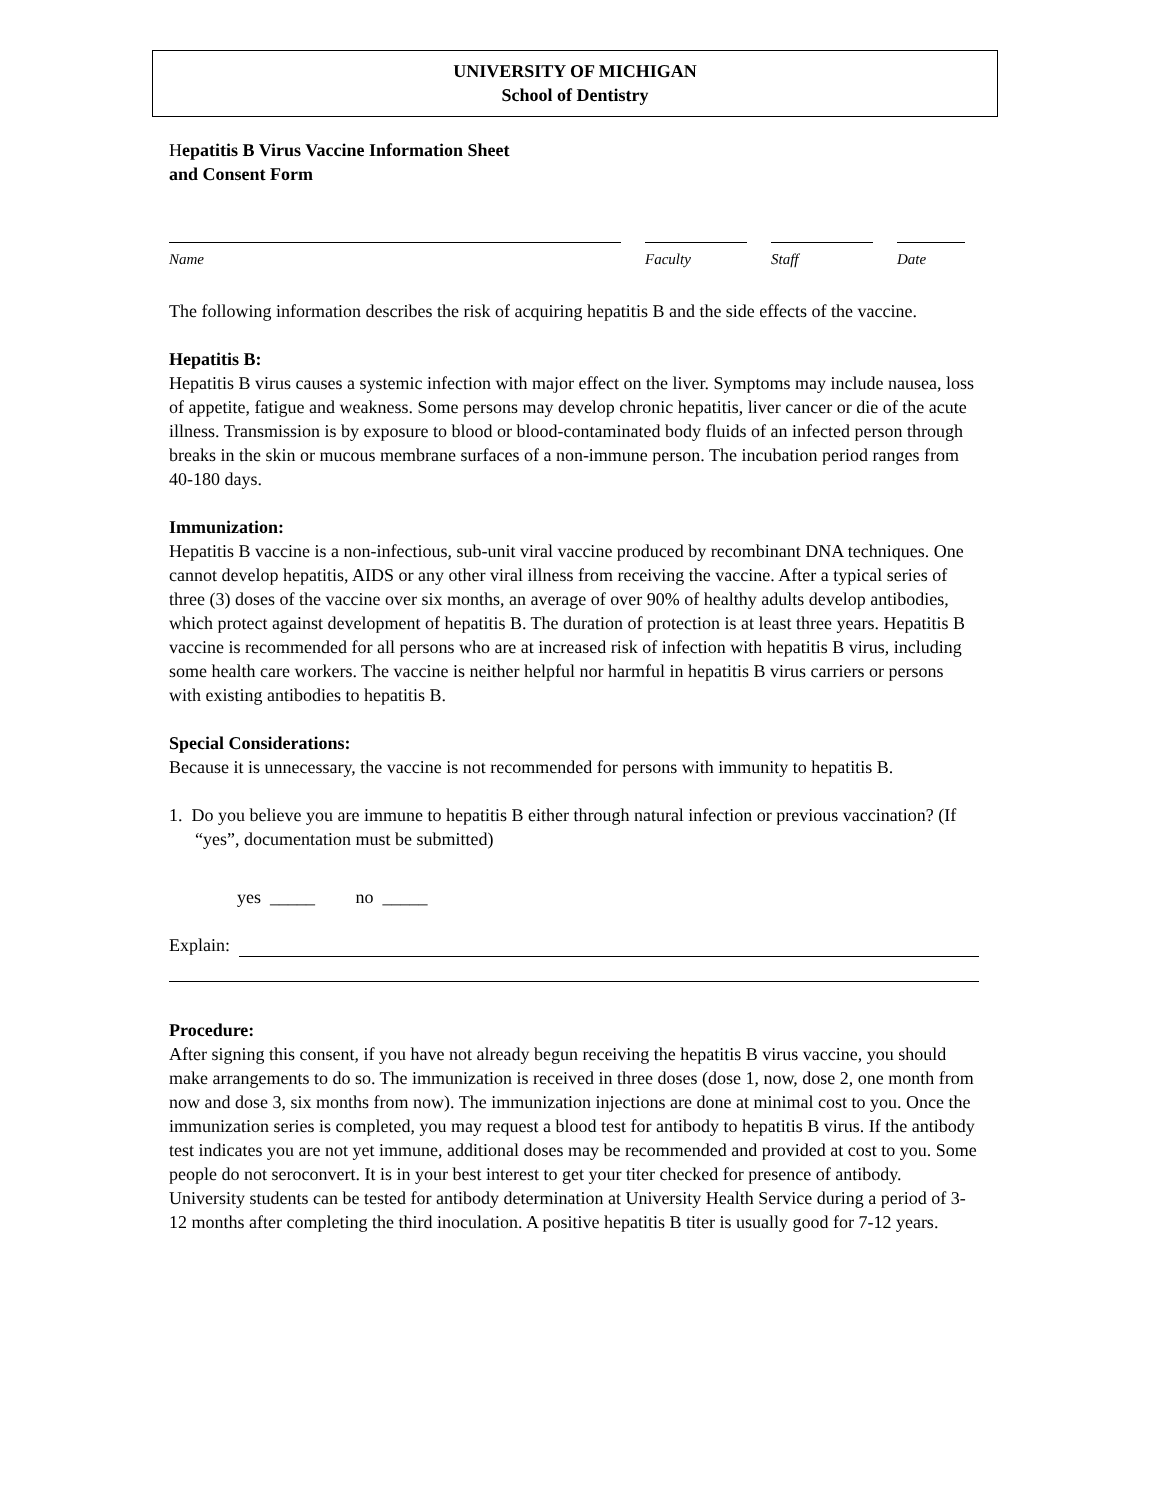UNIVERSITY OF MICHIGAN
School of Dentistry
Hepatitis B Virus Vaccine Information Sheet
and Consent Form
Name Faculty Staff Date
The following information describes the risk of acquiring hepatitis B and the side effects of the vaccine.
Hepatitis B:
Hepatitis B virus causes a systemic infection with major effect on the liver. Symptoms may include nausea, loss of appetite, fatigue and weakness. Some persons may develop chronic hepatitis, liver cancer or die of the acute illness. Transmission is by exposure to blood or blood-contaminated body fluids of an infected person through breaks in the skin or mucous membrane surfaces of a non-immune person. The incubation period ranges from 40-180 days.
Immunization:
Hepatitis B vaccine is a non-infectious, sub-unit viral vaccine produced by recombinant DNA techniques. One cannot develop hepatitis, AIDS or any other viral illness from receiving the vaccine. After a typical series of three (3) doses of the vaccine over six months, an average of over 90% of healthy adults develop antibodies, which protect against development of hepatitis B. The duration of protection is at least three years. Hepatitis B vaccine is recommended for all persons who are at increased risk of infection with hepatitis B virus, including some health care workers. The vaccine is neither helpful nor harmful in hepatitis B virus carriers or persons with existing antibodies to hepatitis B.
Special Considerations:
Because it is unnecessary, the vaccine is not recommended for persons with immunity to hepatitis B.
1. Do you believe you are immune to hepatitis B either through natural infection or previous vaccination? (If “yes”, documentation must be submitted)
yes _____ no _____
Explain:
Procedure:
After signing this consent, if you have not already begun receiving the hepatitis B virus vaccine, you should make arrangements to do so. The immunization is received in three doses (dose 1, now, dose 2, one month from now and dose 3, six months from now). The immunization injections are done at minimal cost to you. Once the immunization series is completed, you may request a blood test for antibody to hepatitis B virus. If the antibody test indicates you are not yet immune, additional doses may be recommended and provided at cost to you. Some people do not seroconvert. It is in your best interest to get your titer checked for presence of antibody. University students can be tested for antibody determination at University Health Service during a period of 3-12 months after completing the third inoculation. A positive hepatitis B titer is usually good for 7-12 years.